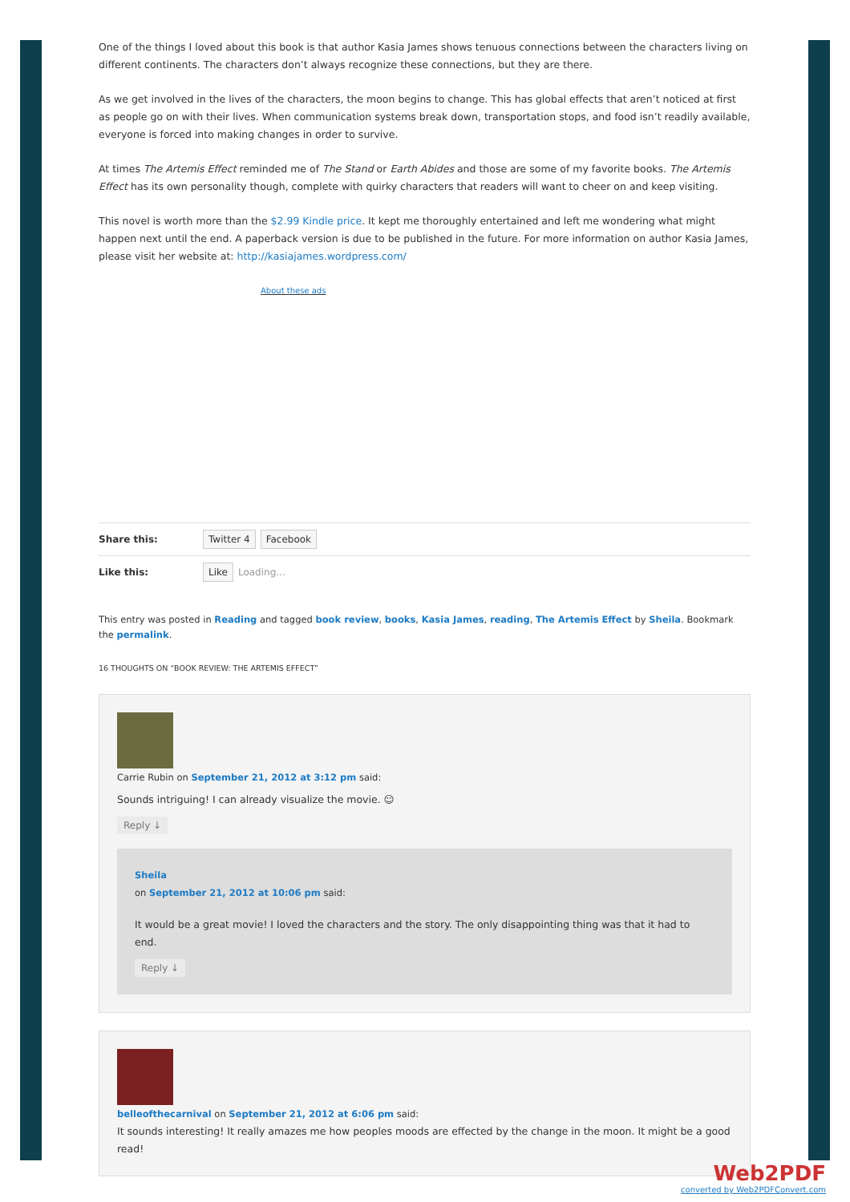One of the things I loved about this book is that author Kasia James shows tenuous connections between the characters living on different continents. The characters don’t always recognize these connections, but they are there.
As we get involved in the lives of the characters, the moon begins to change. This has global effects that aren’t noticed at first as people go on with their lives. When communication systems break down, transportation stops, and food isn’t readily available, everyone is forced into making changes in order to survive.
At times The Artemis Effect reminded me of The Stand or Earth Abides and those are some of my favorite books. The Artemis Effect has its own personality though, complete with quirky characters that readers will want to cheer on and keep visiting.
This novel is worth more than the $2.99 Kindle price. It kept me thoroughly entertained and left me wondering what might happen next until the end. A paperback version is due to be published in the future. For more information on author Kasia James, please visit her website at: http://kasiajames.wordpress.com/
About these ads
Share this: Twitter 4 Facebook
Like this: Like Loading...
This entry was posted in Reading and tagged book review, books, Kasia James, reading, The Artemis Effect by Sheila. Bookmark the permalink.
16 THOUGHTS ON “BOOK REVIEW: THE ARTEMIS EFFECT”
Carrie Rubin on September 21, 2012 at 3:12 pm said:
Sounds intriguing! I can already visualize the movie. ☺
Reply ↓
Sheila
on September 21, 2012 at 10:06 pm said:
It would be a great movie! I loved the characters and the story. The only disappointing thing was that it had to end.
Reply ↓
belleofthecarnival on September 21, 2012 at 6:06 pm said:
It sounds interesting! It really amazes me how peoples moods are effected by the change in the moon. It might be a good read!
Web2PDF
converted by Web2PDFConvert.com